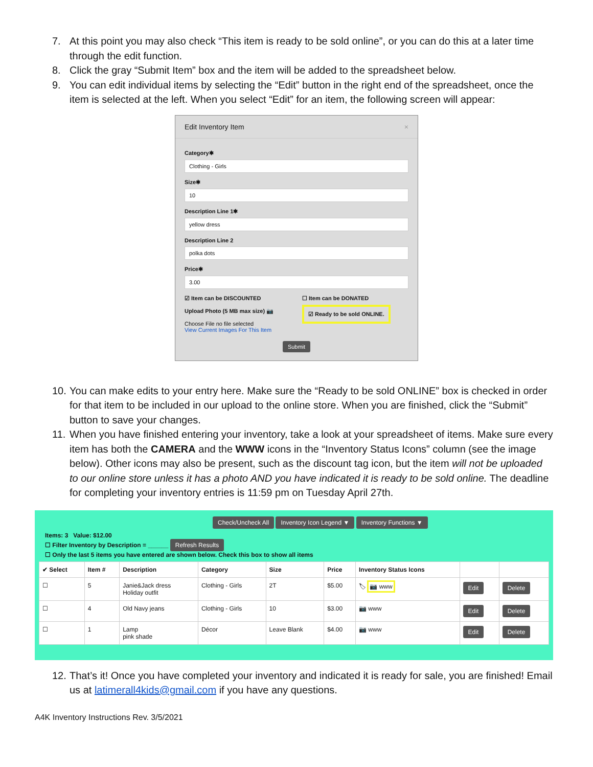7. At this point you may also check “This item is ready to be sold online”, or you can do this at a later time through the edit function.
8. Click the gray “Submit Item” box and the item will be added to the spreadsheet below.
9. You can edit individual items by selecting the “Edit” button in the right end of the spreadsheet, once the item is selected at the left. When you select “Edit” for an item, the following screen will appear:
Edit Inventory Item ×
Category✱
Clothing - Girls
Size✱
10
Description Line 1✱
yellow dress
Description Line 2
polka dots
Price✱
3.00
☑ Item can be DISCOUNTED
Upload Photo (5 MB max size) 📷
Choose File no file selected
View Current Images For This Item
☐ Item can be DONATED
☑ Ready to be sold ONLINE.
Submit
10. You can make edits to your entry here. Make sure the “Ready to be sold ONLINE” box is checked in order for that item to be included in our upload to the online store. When you are finished, click the “Submit” button to save your changes.
11. When you have finished entering your inventory, take a look at your spreadsheet of items. Make sure every item has both the CAMERA and the WWW icons in the “Inventory Status Icons” column (see the image below). Other icons may also be present, such as the discount tag icon, but the item will not be uploaded to our online store unless it has a photo AND you have indicated it is ready to be sold online. The deadline for completing your inventory entries is 11:59 pm on Tuesday April 27th.
Check/Uncheck All Inventory Icon Legend ▼ Inventory Functions ▼
Items: 3 Value: $12.00
☐ Filter Inventory by Description = ______ Refresh Results
☐ Only the last 5 items you have entered are shown below. Check this box to show all items
| ✔ Select | Item # | Description | Category | Size | Price | Inventory Status Icons | | |
| --- | --- | --- | --- | --- | --- | --- | --- | --- |
| ☐ | 5 | Janie&Jack dress Holiday outfit | Clothing - Girls | 2T | $5.00 | 🏷 📷 www | Edit | Delete |
| ☐ | 4 | Old Navy jeans | Clothing - Girls | 10 | $3.00 | 📷 www | Edit | Delete |
| ☐ | 1 | Lamp pink shade | Décor | Leave Blank | $4.00 | 📷 www | Edit | Delete |
12. That’s it! Once you have completed your inventory and indicated it is ready for sale, you are finished! Email us at latimerall4kids@gmail.com if you have any questions.
A4K Inventory Instructions Rev. 3/5/2021